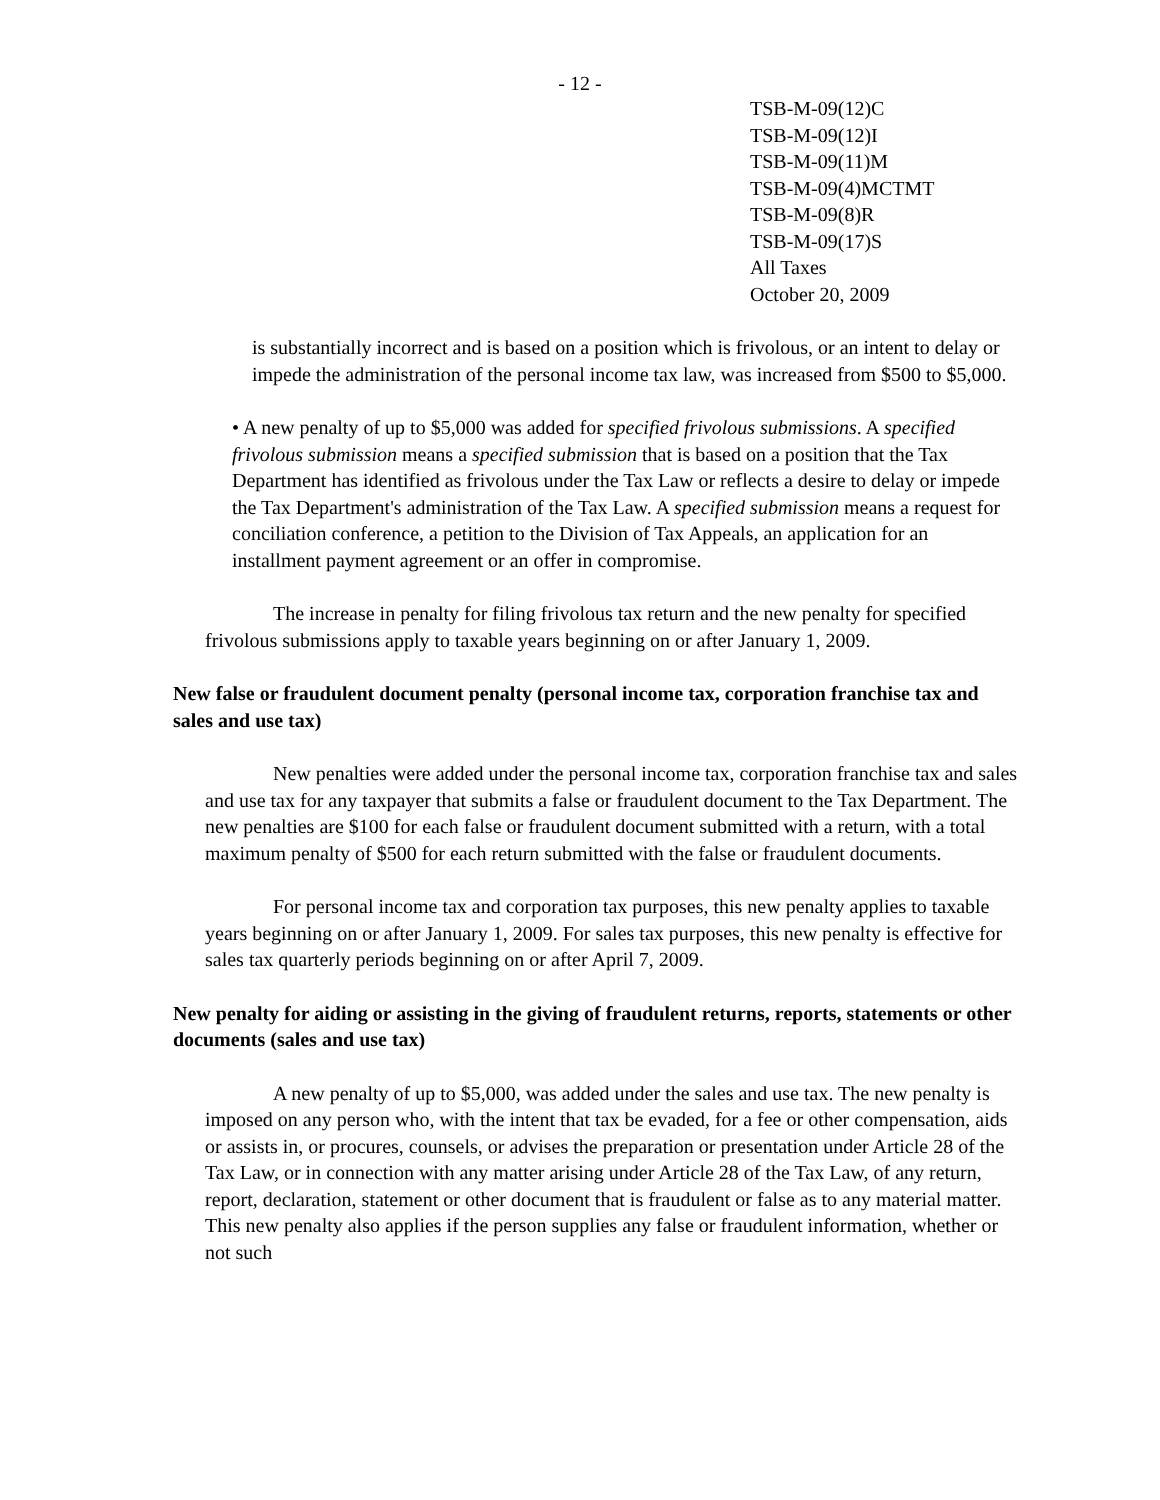- 12 -
TSB-M-09(12)C
TSB-M-09(12)I
TSB-M-09(11)M
TSB-M-09(4)MCTMT
TSB-M-09(8)R
TSB-M-09(17)S
All Taxes
October 20, 2009
is substantially incorrect and is based on a position which is frivolous, or an intent to delay or impede the administration of the personal income tax law, was increased from $500 to $5,000.
• A new penalty of up to $5,000 was added for specified frivolous submissions. A specified frivolous submission means a specified submission that is based on a position that the Tax Department has identified as frivolous under the Tax Law or reflects a desire to delay or impede the Tax Department's administration of the Tax Law. A specified submission means a request for conciliation conference, a petition to the Division of Tax Appeals, an application for an installment payment agreement or an offer in compromise.
The increase in penalty for filing frivolous tax return and the new penalty for specified frivolous submissions apply to taxable years beginning on or after January 1, 2009.
New false or fraudulent document penalty (personal income tax, corporation franchise tax and sales and use tax)
New penalties were added under the personal income tax, corporation franchise tax and sales and use tax for any taxpayer that submits a false or fraudulent document to the Tax Department. The new penalties are $100 for each false or fraudulent document submitted with a return, with a total maximum penalty of $500 for each return submitted with the false or fraudulent documents.
For personal income tax and corporation tax purposes, this new penalty applies to taxable years beginning on or after January 1, 2009. For sales tax purposes, this new penalty is effective for sales tax quarterly periods beginning on or after April 7, 2009.
New penalty for aiding or assisting in the giving of fraudulent returns, reports, statements or other documents (sales and use tax)
A new penalty of up to $5,000, was added under the sales and use tax. The new penalty is imposed on any person who, with the intent that tax be evaded, for a fee or other compensation, aids or assists in, or procures, counsels, or advises the preparation or presentation under Article 28 of the Tax Law, or in connection with any matter arising under Article 28 of the Tax Law, of any return, report, declaration, statement or other document that is fraudulent or false as to any material matter. This new penalty also applies if the person supplies any false or fraudulent information, whether or not such